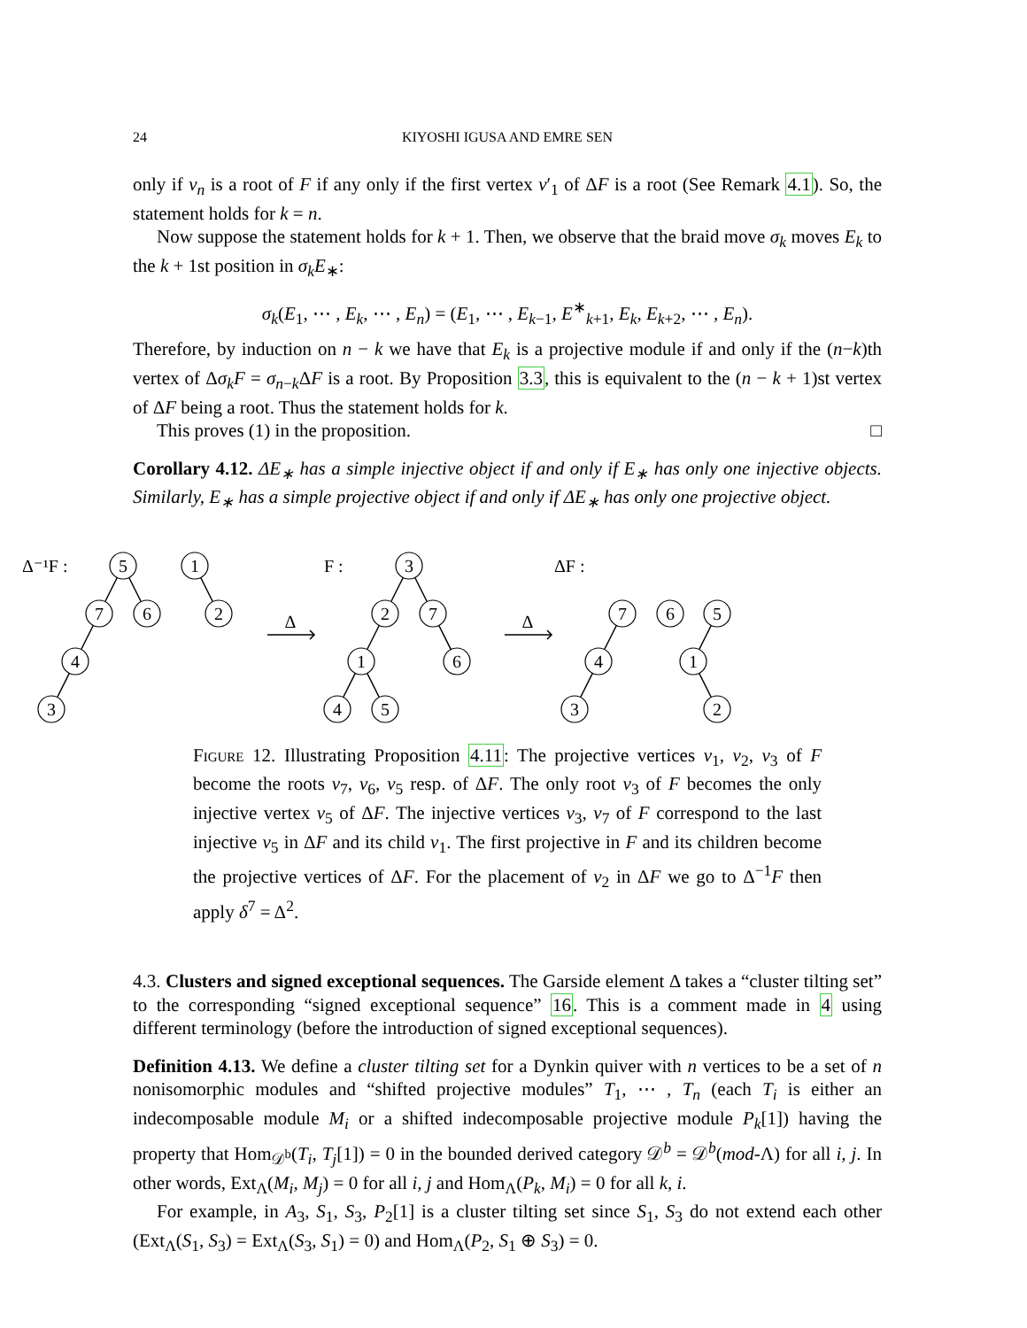24
KIYOSHI IGUSA AND EMRE SEN
only if v<sub>n</sub> is a root of F if any only if the first vertex v′<sub>1</sub> of ΔF is a root (See Remark 4.1). So, the statement holds for k = n.
Now suppose the statement holds for k + 1. Then, we observe that the braid move σ<sub>k</sub> moves E<sub>k</sub> to the k + 1st position in σ<sub>k</sub>E<sub>∗</sub>:
σ<sub>k</sub>(E<sub>1</sub>, ⋯ , E<sub>k</sub>, ⋯ , E<sub>n</sub>) = (E<sub>1</sub>, ⋯ , E<sub>k−1</sub>, E<sup>∗</sup><sub>k+1</sub>, E<sub>k</sub>, E<sub>k+2</sub>, ⋯ , E<sub>n</sub>).
Therefore, by induction on n − k we have that E<sub>k</sub> is a projective module if and only if the (n−k)th vertex of Δσ<sub>k</sub>F = σ<sub>n−k</sub>ΔF is a root. By Proposition 3.3, this is equivalent to the (n − k + 1)st vertex of ΔF being a root. Thus the statement holds for k.
This proves (1) in the proposition. □
Corollary 4.12. ΔE<sub>∗</sub> has a simple injective object if and only if E<sub>∗</sub> has only one injective objects. Similarly, E<sub>∗</sub> has a simple projective object if and only if ΔE<sub>∗</sub> has only one projective object.
5
7
6
4
3
1
2
3
2
7
1
6
4
5
7
6
5
4
1
3
2
Δ
Δ
Δ⁻¹F :
F :
ΔF :
Figure 12. Illustrating Proposition 4.11: The projective vertices v<sub>1</sub>, v<sub>2</sub>, v<sub>3</sub> of F become the roots v<sub>7</sub>, v<sub>6</sub>, v<sub>5</sub> resp. of ΔF. The only root v<sub>3</sub> of F becomes the only injective vertex v<sub>5</sub> of ΔF. The injective vertices v<sub>3</sub>, v<sub>7</sub> of F correspond to the last injective v<sub>5</sub> in ΔF and its child v<sub>1</sub>. The first projective in F and its children become the projective vertices of ΔF. For the placement of v<sub>2</sub> in ΔF we go to Δ<sup>−1</sup>F then apply δ<sup>7</sup> = Δ<sup>2</sup>.
4.3. Clusters and signed exceptional sequences. The Garside element Δ takes a “cluster tilting set” to the corresponding “signed exceptional sequence” 16. This is a comment made in 4 using different terminology (before the introduction of signed exceptional sequences).
Definition 4.13. We define a cluster tilting set for a Dynkin quiver with n vertices to be a set of n nonisomorphic modules and “shifted projective modules” T<sub>1</sub>, ⋯ , T<sub>n</sub> (each T<sub>i</sub> is either an indecomposable module M<sub>i</sub> or a shifted indecomposable projective module P<sub>k</sub>[1]) having the property that Hom<sub>𝒟<sup>b</sup></sub>(T<sub>i</sub>, T<sub>j</sub>[1]) = 0 in the bounded derived category 𝒟<sup>b</sup> = 𝒟<sup>b</sup>(mod-Λ) for all i, j. In other words, Ext<sub>Λ</sub>(M<sub>i</sub>, M<sub>j</sub>) = 0 for all i, j and Hom<sub>Λ</sub>(P<sub>k</sub>, M<sub>i</sub>) = 0 for all k, i.
For example, in A<sub>3</sub>, S<sub>1</sub>, S<sub>3</sub>, P<sub>2</sub>[1] is a cluster tilting set since S<sub>1</sub>, S<sub>3</sub> do not extend each other (Ext<sub>Λ</sub>(S<sub>1</sub>, S<sub>3</sub>) = Ext<sub>Λ</sub>(S<sub>3</sub>, S<sub>1</sub>) = 0) and Hom<sub>Λ</sub>(P<sub>2</sub>, S<sub>1</sub> ⊕ S<sub>3</sub>) = 0.